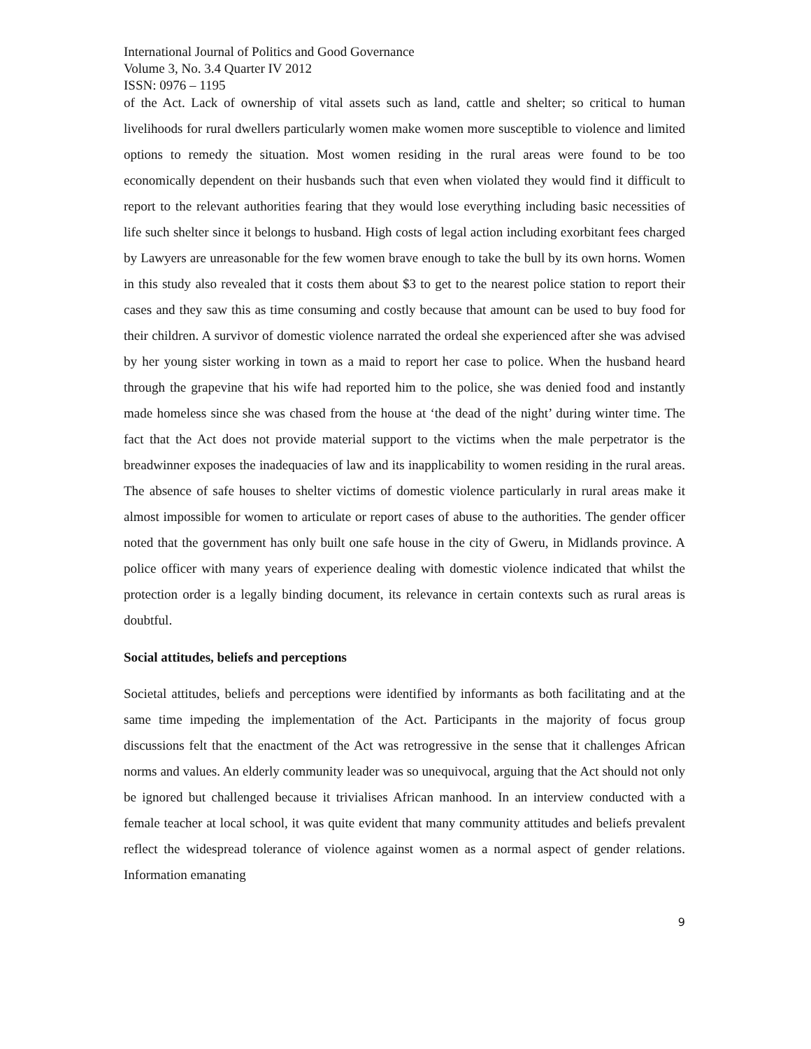International Journal of Politics and Good Governance
Volume 3, No. 3.4 Quarter IV 2012
ISSN: 0976 – 1195
of the Act. Lack of ownership of vital assets such as land, cattle and shelter; so critical to human livelihoods for rural dwellers particularly women make women more susceptible to violence and limited options to remedy the situation. Most women residing in the rural areas were found to be too economically dependent on their husbands such that even when violated they would find it difficult to report to the relevant authorities fearing that they would lose everything including basic necessities of life such shelter since it belongs to husband. High costs of legal action including exorbitant fees charged by Lawyers are unreasonable for the few women brave enough to take the bull by its own horns. Women in this study also revealed that it costs them about $3 to get to the nearest police station to report their cases and they saw this as time consuming and costly because that amount can be used to buy food for their children. A survivor of domestic violence narrated the ordeal she experienced after she was advised by her young sister working in town as a maid to report her case to police. When the husband heard through the grapevine that his wife had reported him to the police, she was denied food and instantly made homeless since she was chased from the house at ‘the dead of the night’ during winter time. The fact that the Act does not provide material support to the victims when the male perpetrator is the breadwinner exposes the inadequacies of law and its inapplicability to women residing in the rural areas. The absence of safe houses to shelter victims of domestic violence particularly in rural areas make it almost impossible for women to articulate or report cases of abuse to the authorities. The gender officer noted that the government has only built one safe house in the city of Gweru, in Midlands province. A police officer with many years of experience dealing with domestic violence indicated that whilst the protection order is a legally binding document, its relevance in certain contexts such as rural areas is doubtful.
Social attitudes, beliefs and perceptions
Societal attitudes, beliefs and perceptions were identified by informants as both facilitating and at the same time impeding the implementation of the Act. Participants in the majority of focus group discussions felt that the enactment of the Act was retrogressive in the sense that it challenges African norms and values. An elderly community leader was so unequivocal, arguing that the Act should not only be ignored but challenged because it trivialises African manhood. In an interview conducted with a female teacher at local school, it was quite evident that many community attitudes and beliefs prevalent reflect the widespread tolerance of violence against women as a normal aspect of gender relations. Information emanating
9